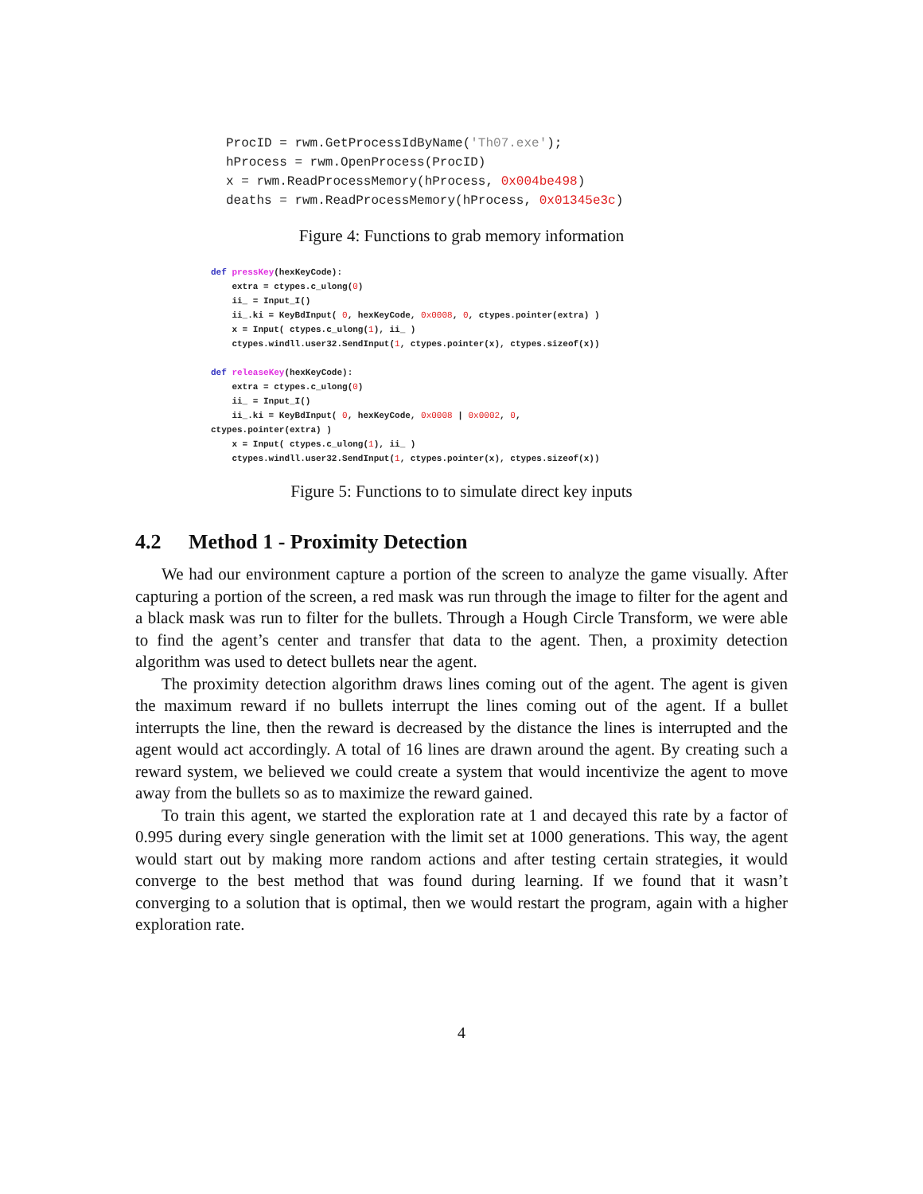ProcID = rwm.GetProcessIdByName('Th07.exe');
hProcess = rwm.OpenProcess(ProcID)
x = rwm.ReadProcessMemory(hProcess, 0x004be498)
deaths = rwm.ReadProcessMemory(hProcess, 0x01345e3c)
Figure 4: Functions to grab memory information
def pressKey(hexKeyCode):
    extra = ctypes.c_ulong(0)
    ii_ = Input_I()
    ii_.ki = KeyBdInput( 0, hexKeyCode, 0x0008, 0, ctypes.pointer(extra) )
    x = Input( ctypes.c_ulong(1), ii_ )
    ctypes.windll.user32.SendInput(1, ctypes.pointer(x), ctypes.sizeof(x))

def releaseKey(hexKeyCode):
    extra = ctypes.c_ulong(0)
    ii_ = Input_I()
    ii_.ki = KeyBdInput( 0, hexKeyCode, 0x0008 | 0x0002, 0,
ctypes.pointer(extra) )
    x = Input( ctypes.c_ulong(1), ii_ )
    ctypes.windll.user32.SendInput(1, ctypes.pointer(x), ctypes.sizeof(x))
Figure 5: Functions to to simulate direct key inputs
4.2 Method 1 - Proximity Detection
We had our environment capture a portion of the screen to analyze the game visually. After capturing a portion of the screen, a red mask was run through the image to filter for the agent and a black mask was run to filter for the bullets. Through a Hough Circle Transform, we were able to find the agent’s center and transfer that data to the agent. Then, a proximity detection algorithm was used to detect bullets near the agent.
The proximity detection algorithm draws lines coming out of the agent. The agent is given the maximum reward if no bullets interrupt the lines coming out of the agent. If a bullet interrupts the line, then the reward is decreased by the distance the lines is interrupted and the agent would act accordingly. A total of 16 lines are drawn around the agent. By creating such a reward system, we believed we could create a system that would incentivize the agent to move away from the bullets so as to maximize the reward gained.
To train this agent, we started the exploration rate at 1 and decayed this rate by a factor of 0.995 during every single generation with the limit set at 1000 generations. This way, the agent would start out by making more random actions and after testing certain strategies, it would converge to the best method that was found during learning. If we found that it wasn’t converging to a solution that is optimal, then we would restart the program, again with a higher exploration rate.
4